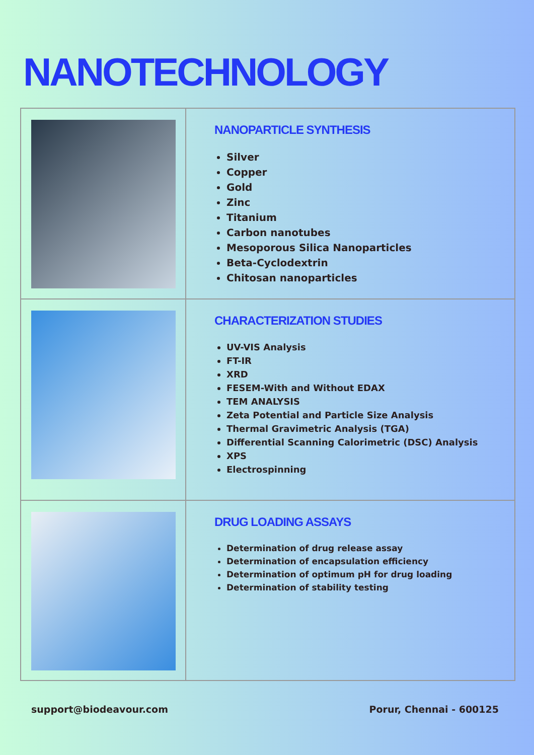NANOTECHNOLOGY
NANOPARTICLE SYNTHESIS
Silver
Copper
Gold
Zinc
Titanium
Carbon nanotubes
Mesoporous Silica Nanoparticles
Beta-Cyclodextrin
Chitosan nanoparticles
CHARACTERIZATION STUDIES
UV-VIS Analysis
FT-IR
XRD
FESEM-With and Without EDAX
TEM ANALYSIS
Zeta Potential and Particle Size Analysis
Thermal Gravimetric Analysis (TGA)
Differential Scanning Calorimetric (DSC) Analysis
XPS
Electrospinning
DRUG LOADING ASSAYS
Determination of drug release assay
Determination of encapsulation efficiency
Determination of optimum pH for drug loading
Determination of stability testing
support@biodeavour.com Porur, Chennai - 600125